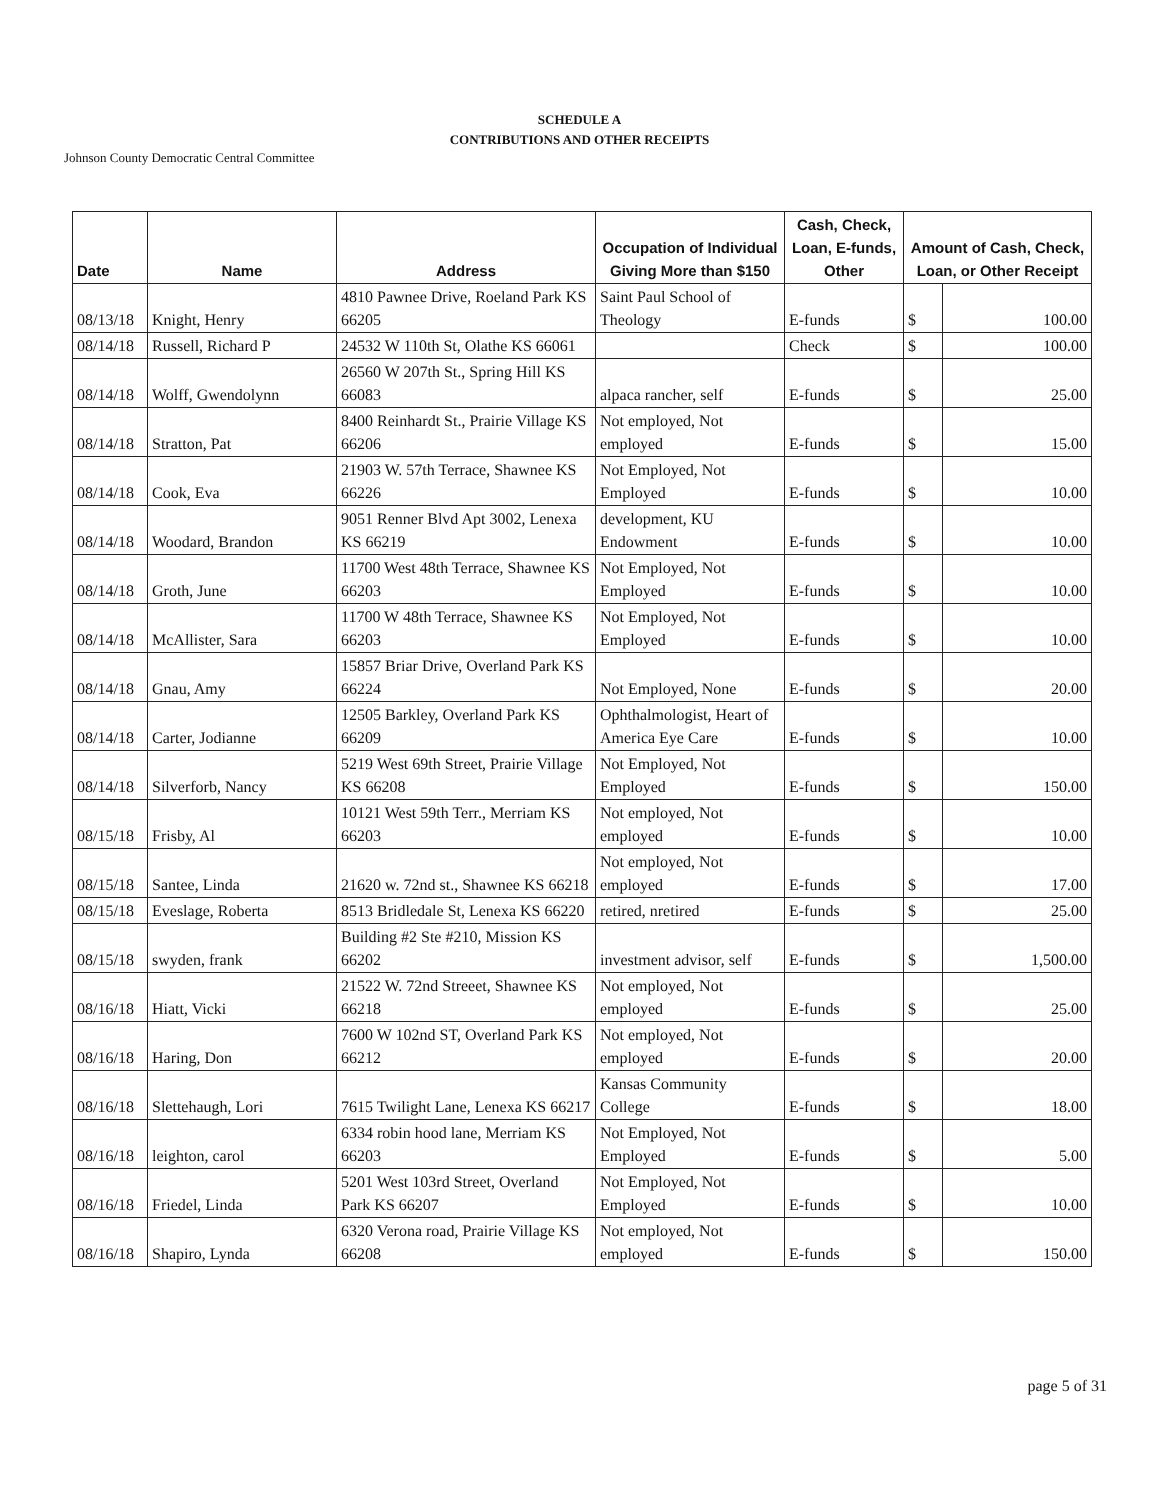SCHEDULE A
CONTRIBUTIONS AND OTHER RECEIPTS
Johnson County Democratic Central Committee
| Date | Name | Address | Occupation of Individual Giving More than $150 | Cash, Check, Loan, E-funds, Other | Amount of Cash, Check, Loan, or Other Receipt | |
| --- | --- | --- | --- | --- | --- | --- |
| 08/13/18 | Knight, Henry | 4810 Pawnee Drive, Roeland Park KS 66205 | Saint Paul School of Theology | E-funds | $ | 100.00 |
| 08/14/18 | Russell, Richard P | 24532 W 110th St, Olathe KS 66061 | | Check | $ | 100.00 |
| 08/14/18 | Wolff, Gwendolynn | 26560 W 207th St., Spring Hill KS 66083 | alpaca rancher, self | E-funds | $ | 25.00 |
| 08/14/18 | Stratton, Pat | 8400 Reinhardt St., Prairie Village KS 66206 | Not employed, Not employed | E-funds | $ | 15.00 |
| 08/14/18 | Cook, Eva | 21903 W. 57th Terrace, Shawnee KS 66226 | Not Employed, Not Employed | E-funds | $ | 10.00 |
| 08/14/18 | Woodard, Brandon | 9051 Renner Blvd Apt 3002, Lenexa KS 66219 | development, KU Endowment | E-funds | $ | 10.00 |
| 08/14/18 | Groth, June | 11700 West 48th Terrace, Shawnee KS 66203 | Not Employed, Not Employed | E-funds | $ | 10.00 |
| 08/14/18 | McAllister, Sara | 11700 W 48th Terrace, Shawnee KS 66203 | Not Employed, Not Employed | E-funds | $ | 10.00 |
| 08/14/18 | Gnau, Amy | 15857 Briar Drive, Overland Park KS 66224 | Not Employed, None | E-funds | $ | 20.00 |
| 08/14/18 | Carter, Jodianne | 12505 Barkley, Overland Park KS 66209 | Ophthalmologist, Heart of America Eye Care | E-funds | $ | 10.00 |
| 08/14/18 | Silverforb, Nancy | 5219 West 69th Street, Prairie Village KS 66208 | Not Employed, Not Employed | E-funds | $ | 150.00 |
| 08/15/18 | Frisby, Al | 10121 West 59th Terr., Merriam KS 66203 | Not employed, Not employed | E-funds | $ | 10.00 |
| 08/15/18 | Santee, Linda | 21620 w. 72nd st., Shawnee KS 66218 | Not employed, Not employed | E-funds | $ | 17.00 |
| 08/15/18 | Eveslage, Roberta | 8513 Bridledale St, Lenexa KS 66220 | retired, nretired | E-funds | $ | 25.00 |
| 08/15/18 | swyden, frank | Building #2 Ste #210, Mission KS 66202 | investment advisor, self | E-funds | $ | 1,500.00 |
| 08/16/18 | Hiatt, Vicki | 21522 W. 72nd Streeet, Shawnee KS 66218 | Not employed, Not employed | E-funds | $ | 25.00 |
| 08/16/18 | Haring, Don | 7600 W 102nd ST, Overland Park KS 66212 | Not employed, Not employed | E-funds | $ | 20.00 |
| 08/16/18 | Slettehaugh, Lori | 7615 Twilight Lane, Lenexa KS 66217 | Kansas Community College | E-funds | $ | 18.00 |
| 08/16/18 | leighton, carol | 6334 robin hood lane, Merriam KS 66203 | Not Employed, Not Employed | E-funds | $ | 5.00 |
| 08/16/18 | Friedel, Linda | 5201 West 103rd Street, Overland Park KS 66207 | Not Employed, Not Employed | E-funds | $ | 10.00 |
| 08/16/18 | Shapiro, Lynda | 6320 Verona road, Prairie Village KS 66208 | Not employed, Not employed | E-funds | $ | 150.00 |
page 5 of 31